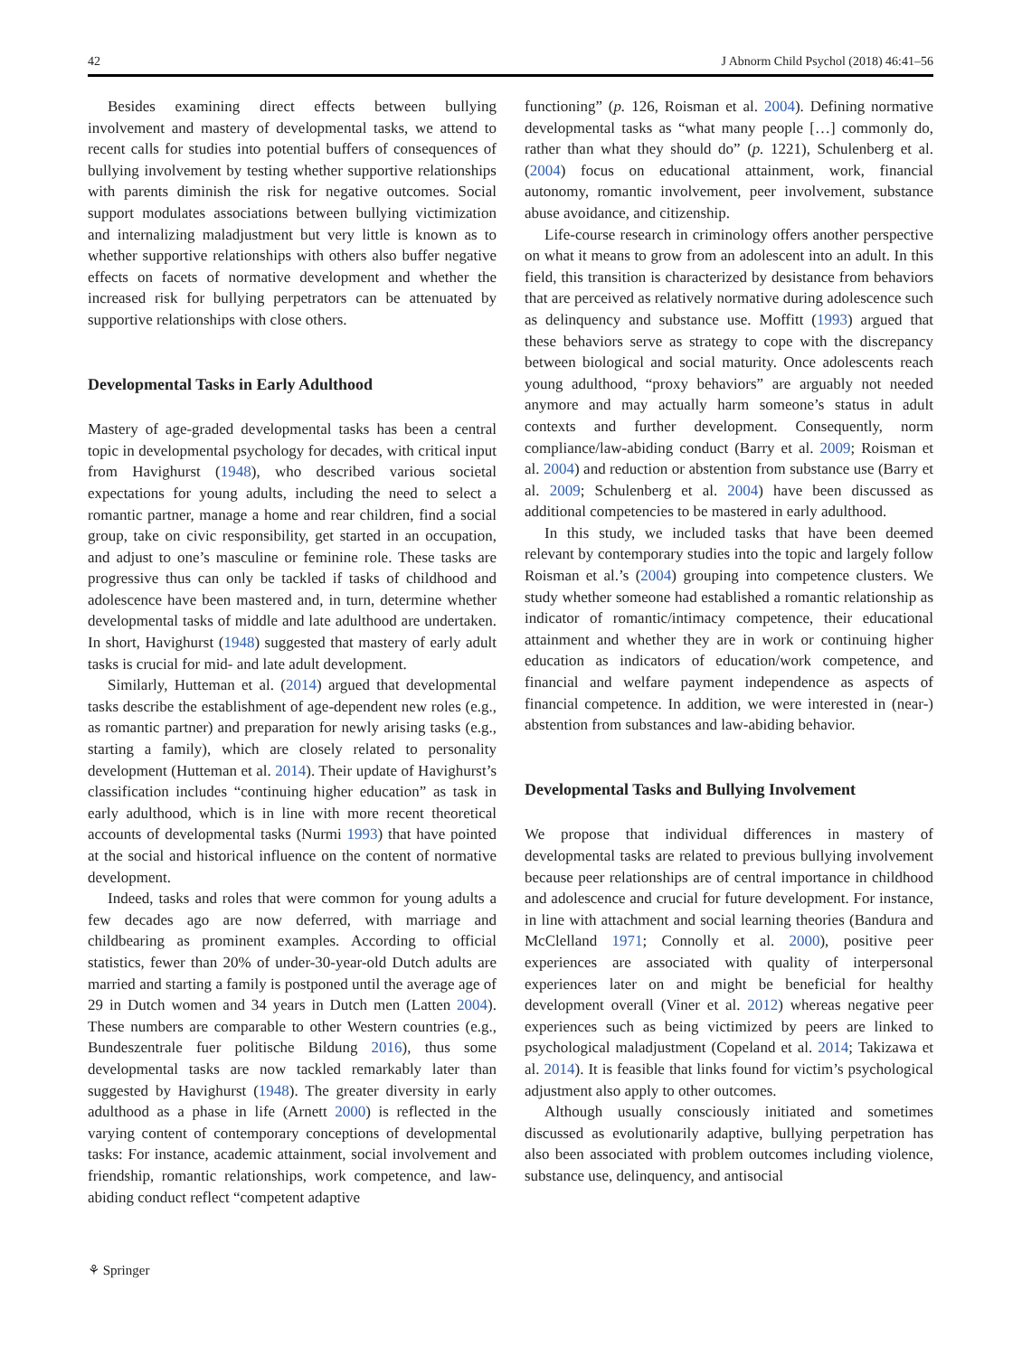42 J Abnorm Child Psychol (2018) 46:41–56
Besides examining direct effects between bullying involvement and mastery of developmental tasks, we attend to recent calls for studies into potential buffers of consequences of bullying involvement by testing whether supportive relationships with parents diminish the risk for negative outcomes. Social support modulates associations between bullying victimization and internalizing maladjustment but very little is known as to whether supportive relationships with others also buffer negative effects on facets of normative development and whether the increased risk for bullying perpetrators can be attenuated by supportive relationships with close others.
Developmental Tasks in Early Adulthood
Mastery of age-graded developmental tasks has been a central topic in developmental psychology for decades, with critical input from Havighurst (1948), who described various societal expectations for young adults, including the need to select a romantic partner, manage a home and rear children, find a social group, take on civic responsibility, get started in an occupation, and adjust to one’s masculine or feminine role. These tasks are progressive thus can only be tackled if tasks of childhood and adolescence have been mastered and, in turn, determine whether developmental tasks of middle and late adulthood are undertaken. In short, Havighurst (1948) suggested that mastery of early adult tasks is crucial for mid- and late adult development.
Similarly, Hutteman et al. (2014) argued that developmental tasks describe the establishment of age-dependent new roles (e.g., as romantic partner) and preparation for newly arising tasks (e.g., starting a family), which are closely related to personality development (Hutteman et al. 2014). Their update of Havighurst’s classification includes “continuing higher education” as task in early adulthood, which is in line with more recent theoretical accounts of developmental tasks (Nurmi 1993) that have pointed at the social and historical influence on the content of normative development.
Indeed, tasks and roles that were common for young adults a few decades ago are now deferred, with marriage and childbearing as prominent examples. According to official statistics, fewer than 20% of under-30-year-old Dutch adults are married and starting a family is postponed until the average age of 29 in Dutch women and 34 years in Dutch men (Latten 2004). These numbers are comparable to other Western countries (e.g., Bundeszentrale fuer politische Bildung 2016), thus some developmental tasks are now tackled remarkably later than suggested by Havighurst (1948). The greater diversity in early adulthood as a phase in life (Arnett 2000) is reflected in the varying content of contemporary conceptions of developmental tasks: For instance, academic attainment, social involvement and friendship, romantic relationships, work competence, and law-abiding conduct reflect “competent adaptive
functioning” (p. 126, Roisman et al. 2004). Defining normative developmental tasks as “what many people […] commonly do, rather than what they should do” (p. 1221), Schulenberg et al. (2004) focus on educational attainment, work, financial autonomy, romantic involvement, peer involvement, substance abuse avoidance, and citizenship.
Life-course research in criminology offers another perspective on what it means to grow from an adolescent into an adult. In this field, this transition is characterized by desistance from behaviors that are perceived as relatively normative during adolescence such as delinquency and substance use. Moffitt (1993) argued that these behaviors serve as strategy to cope with the discrepancy between biological and social maturity. Once adolescents reach young adulthood, “proxy behaviors” are arguably not needed anymore and may actually harm someone’s status in adult contexts and further development. Consequently, norm compliance/law-abiding conduct (Barry et al. 2009; Roisman et al. 2004) and reduction or abstention from substance use (Barry et al. 2009; Schulenberg et al. 2004) have been discussed as additional competencies to be mastered in early adulthood.
In this study, we included tasks that have been deemed relevant by contemporary studies into the topic and largely follow Roisman et al.’s (2004) grouping into competence clusters. We study whether someone had established a romantic relationship as indicator of romantic/intimacy competence, their educational attainment and whether they are in work or continuing higher education as indicators of education/work competence, and financial and welfare payment independence as aspects of financial competence. In addition, we were interested in (near-) abstention from substances and law-abiding behavior.
Developmental Tasks and Bullying Involvement
We propose that individual differences in mastery of developmental tasks are related to previous bullying involvement because peer relationships are of central importance in childhood and adolescence and crucial for future development. For instance, in line with attachment and social learning theories (Bandura and McClelland 1971; Connolly et al. 2000), positive peer experiences are associated with quality of interpersonal experiences later on and might be beneficial for healthy development overall (Viner et al. 2012) whereas negative peer experiences such as being victimized by peers are linked to psychological maladjustment (Copeland et al. 2014; Takizawa et al. 2014). It is feasible that links found for victim’s psychological adjustment also apply to other outcomes.
Although usually consciously initiated and sometimes discussed as evolutionarily adaptive, bullying perpetration has also been associated with problem outcomes including violence, substance use, delinquency, and antisocial
⚘ Springer